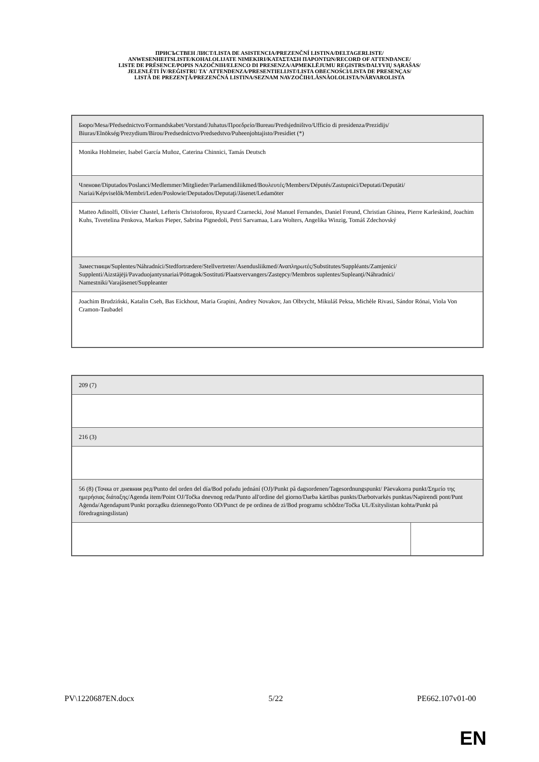ПРИСЪСТВЕН ЛИСТ/LISTA DE ASISTENCIA/PREZENČNÍ LISTINA/DELTAGERLISTE/
ANWESENHEITSLISTE/KOHALOLIJATE NIMEKIRI/ΚΑΤΑΣΤΑΣΗ ΠΑΡΟΝΤΩΝ/RECORD OF ATTENDANCE/
LISTE DE PRÉSENCE/POPIS NAZOČNIH/ELENCO DI PRESENZA/APMEKLĒJUMU REĢISTRS/DALYVIŲ SĄRAŠAS/
JELENLÉTI ÍV/REĠISTRU TA' ATTENDENZA/PRESENTIELIJST/LISTA OBECNOŚCI/LISTA DE PRESENÇAS/
LISTĂ DE PREZENŢĂ/PREZENČNÁ LISTINA/SEZNAM NAVZOČIH/LÄSNÄOLOLISTA/NÄRVAROLISTA
| Бюро/Mesa/Předsednictvo/Formandskabet/Vorstand/Juhatus/Προεδρείο/Bureau/Predsjedništvo/Ufficio di presidenza/Prezidijs/ Biuras/Elnökség/Prezydium/Birou/Predsedníctvo/Predsedstvo/Puheenjohtajisto/Presidiet (*) |
| Monika Hohlmeier, Isabel García Muñoz, Caterina Chinnici, Tamás Deutsch |
| Членове/Diputados/Poslanci/Medlemmer/Mitglieder/Parlamendiliikmed/Βουλευτές/Members/Députés/Zastupnici/Deputati/Deputāti/ Nariai/Képviselõk/Membri/Leden/Posłowie/Deputados/Deputaţi/Jäsenet/Ledamöter |
| Matteo Adinolfi, Olivier Chastel, Lefteris Christoforou, Ryszard Czarnecki, José Manuel Fernandes, Daniel Freund, Christian Ghinea, Pierre Karleskind, Joachim Kuhs, Tsvetelina Penkova, Markus Pieper, Sabrina Pignedoli, Petri Sarvamaa, Lara Wolters, Angelika Winzig, Tomáš Zdechovský |
| Заместници/Suplentes/Náhradníci/Stedfortrædere/Stellvertreter/Asendusliikmed/Αναπληρωτές/Substitutes/Suppléants/Zamjenici/ Supplenti/Aizstājēji/Pavaduojantysnariai/Póttagok/Sostituti/Plaatsvervangers/Zastępcy/Membros suplentes/Supleanţi/Náhradníci/ Namestniki/Varajäsenet/Suppleanter |
| Joachim Brudziński, Katalin Cseh, Bas Eickhout, Maria Grapini, Andrey Novakov, Jan Olbrycht, Mikuláš Peksa, Michèle Rivasi, Sándor Rónai, Viola Von Cramon-Taubadel |
| 209 (7) | |
| 216 (3) | |
| 56 (8) (Точка от дневния ред/Punto del orden del día/Bod pořadu jednání (OJ)/Punkt på dagsordenen/Tagesordnungspunkt/ Päevakorra punkt/Σημείο της ημερήσιας διάταξης/Agenda item/Point OJ/Točka dnevnog reda/Punto all'ordine del giorno/Darba kārtības punkts/Darbotvarkės punktas/Napirendi pont/Punt Aġenda/Agendapunt/Punkt porządku dziennego/Ponto OD/Punct de pe ordinea de zi/Bod programu schôdze/Točka UL/Esityslistan kohta/Punkt på föredragningslistan) | |
PV\1220687EN.docx 5/22 PE662.107v01-00
EN